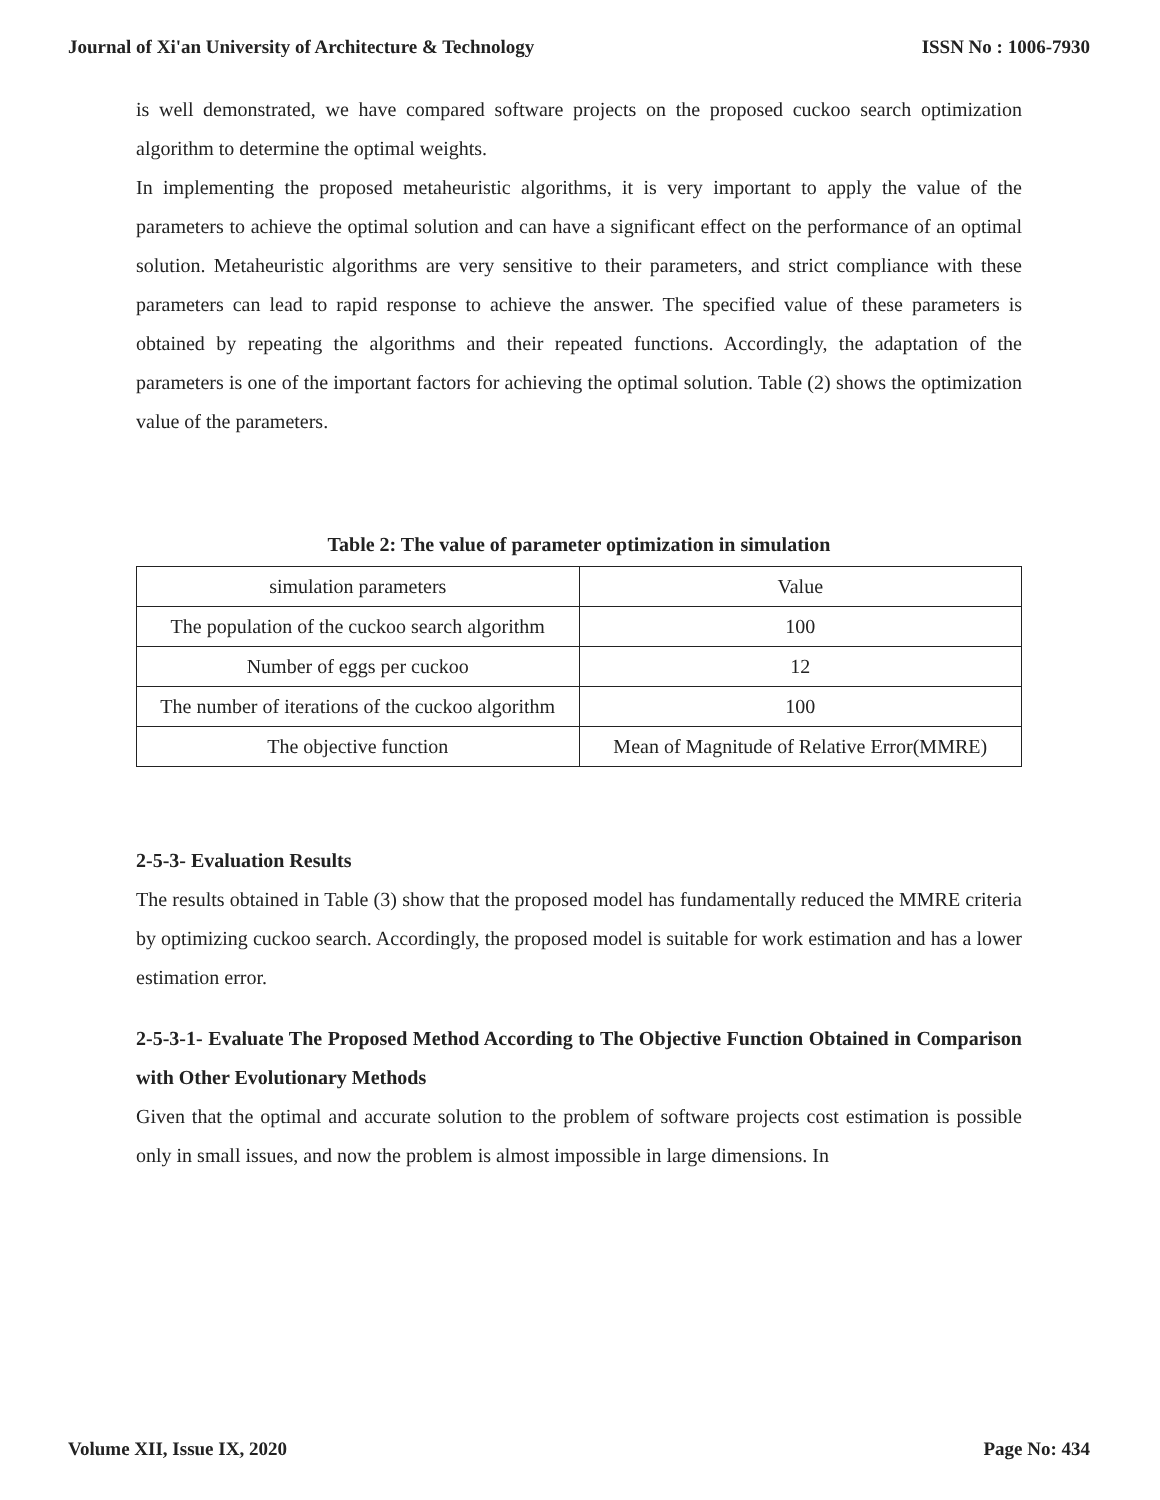Journal of Xi'an University of Architecture & Technology ISSN No : 1006-7930
is well demonstrated, we have compared software projects on the proposed cuckoo search optimization algorithm to determine the optimal weights.
In implementing the proposed metaheuristic algorithms, it is very important to apply the value of the parameters to achieve the optimal solution and can have a significant effect on the performance of an optimal solution. Metaheuristic algorithms are very sensitive to their parameters, and strict compliance with these parameters can lead to rapid response to achieve the answer. The specified value of these parameters is obtained by repeating the algorithms and their repeated functions. Accordingly, the adaptation of the parameters is one of the important factors for achieving the optimal solution. Table (2) shows the optimization value of the parameters.
Table 2: The value of parameter optimization in simulation
| simulation parameters | Value |
| --- | --- |
| The population of the cuckoo search algorithm | 100 |
| Number of eggs per cuckoo | 12 |
| The number of iterations of the cuckoo algorithm | 100 |
| The objective function | Mean of Magnitude of Relative Error(MMRE) |
2-5-3- Evaluation Results
The results obtained in Table (3) show that the proposed model has fundamentally reduced the MMRE criteria by optimizing cuckoo search. Accordingly, the proposed model is suitable for work estimation and has a lower estimation error.
2-5-3-1- Evaluate The Proposed Method According to The Objective Function Obtained in Comparison with Other Evolutionary Methods
Given that the optimal and accurate solution to the problem of software projects cost estimation is possible only in small issues, and now the problem is almost impossible in large dimensions. In
Volume XII, Issue IX, 2020 Page No: 434